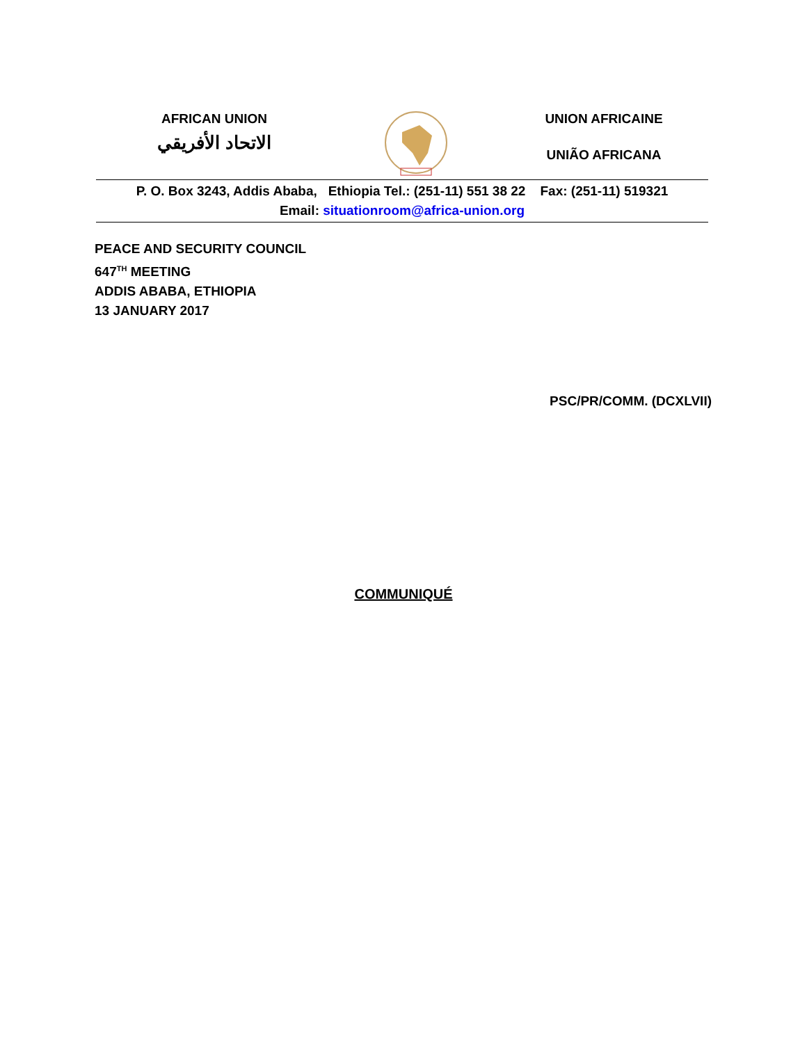AFRICAN UNION
الاتحاد الأفريقي
UNION AFRICAINE
UNIÃO AFRICANA
P. O. Box 3243, Addis Ababa, Ethiopia Tel.: (251-11) 551 38 22 Fax: (251-11) 519321
Email: situationroom@africa-union.org
PEACE AND SECURITY COUNCIL
647<sup>TH</sup> MEETING
ADDIS ABABA, ETHIOPIA
13 JANUARY 2017
PSC/PR/COMM. (DCXLVII)
COMMUNIQUÉ